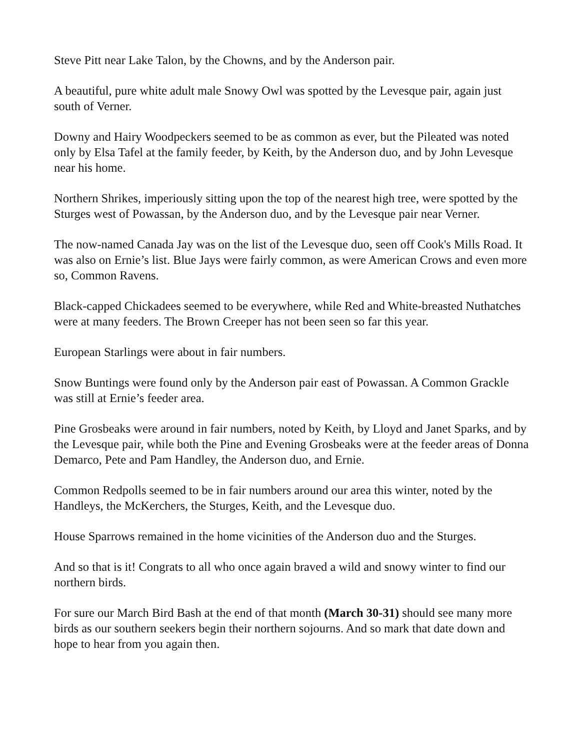Steve Pitt near Lake Talon, by the Chowns, and by the Anderson pair.
A beautiful, pure white adult male Snowy Owl was spotted by the Levesque pair, again just south of Verner.
Downy and Hairy Woodpeckers seemed to be as common as ever, but the Pileated was noted only by Elsa Tafel at the family feeder, by Keith, by the Anderson duo, and by John Levesque near his home.
Northern Shrikes, imperiously sitting upon the top of the nearest high tree, were spotted by the Sturges west of Powassan, by the Anderson duo, and by the Levesque pair near Verner.
The now-named Canada Jay was on the list of the Levesque duo, seen off Cook's Mills Road. It was also on Ernie’s list. Blue Jays were fairly common, as were American Crows and even more so, Common Ravens.
Black-capped Chickadees seemed to be everywhere, while Red and White-breasted Nuthatches were at many feeders. The Brown Creeper has not been seen so far this year.
European Starlings were about in fair numbers.
Snow Buntings were found only by the Anderson pair east of Powassan. A Common Grackle was still at Ernie’s feeder area.
Pine Grosbeaks were around in fair numbers, noted by Keith, by Lloyd and Janet Sparks, and by the Levesque pair, while both the Pine and Evening Grosbeaks were at the feeder areas of Donna Demarco, Pete and Pam Handley, the Anderson duo, and Ernie.
Common Redpolls seemed to be in fair numbers around our area this winter, noted by the Handleys, the McKerchers, the Sturges, Keith, and the Levesque duo.
House Sparrows remained in the home vicinities of the Anderson duo and the Sturges.
And so that is it! Congrats to all who once again braved a wild and snowy winter to find our northern birds.
For sure our March Bird Bash at the end of that month (March 30-31) should see many more birds as our southern seekers begin their northern sojourns. And so mark that date down and hope to hear from you again then.